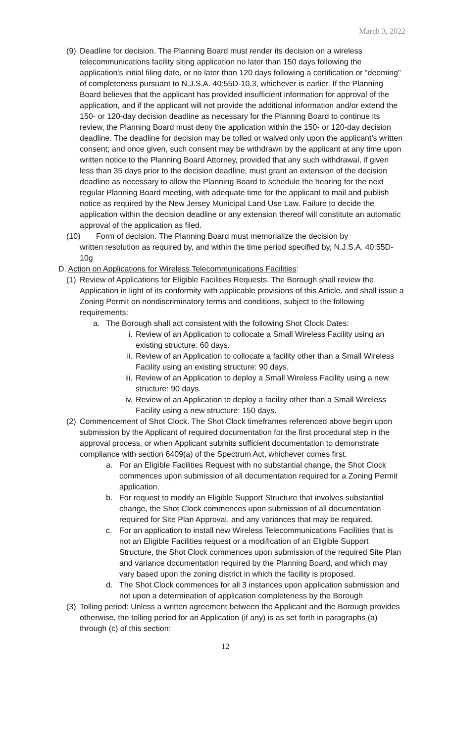March 3, 2022
(9) Deadline for decision. The Planning Board must render its decision on a wireless telecommunications facility siting application no later than 150 days following the application's initial filing date, or no later than 120 days following a certification or "deeming" of completeness pursuant to N.J.S.A. 40:55D-10.3, whichever is earlier. If the Planning Board believes that the applicant has provided insufficient information for approval of the application, and if the applicant will not provide the additional information and/or extend the 150- or 120-day decision deadline as necessary for the Planning Board to continue its review, the Planning Board must deny the application within the 150- or 120-day decision deadline. The deadline for decision may be tolled or waived only upon the applicant's written consent; and once given, such consent may be withdrawn by the applicant at any time upon written notice to the Planning Board Attorney, provided that any such withdrawal, if given less than 35 days prior to the decision deadline, must grant an extension of the decision deadline as necessary to allow the Planning Board to schedule the hearing for the next regular Planning Board meeting, with adequate time for the applicant to mail and publish notice as required by the New Jersey Municipal Land Use Law. Failure to decide the application within the decision deadline or any extension thereof will constitute an automatic approval of the application as filed.
(10) Form of decision. The Planning Board must memorialize the decision by
written resolution as required by, and within the time period specified by, N.J.S.A. 40:55D-10g
D. Action on Applications for Wireless Telecommunications Facilities:
(1) Review of Applications for Eligible Facilities Requests. The Borough shall review the Application in light of its conformity with applicable provisions of this Article, and shall issue a Zoning Permit on nondiscriminatory terms and conditions, subject to the following requirements:
a. The Borough shall act consistent with the following Shot Clock Dates:
i. Review of an Application to collocate a Small Wireless Facility using an existing structure: 60 days.
ii. Review of an Application to collocate a facility other than a Small Wireless Facility using an existing structure: 90 days.
iii. Review of an Application to deploy a Small Wireless Facility using a new structure: 90 days.
iv. Review of an Application to deploy a facility other than a Small Wireless Facility using a new structure: 150 days.
(2) Commencement of Shot Clock. The Shot Clock timeframes referenced above begin upon submission by the Applicant of required documentation for the first procedural step in the approval process, or when Applicant submits sufficient documentation to demonstrate compliance with section 6409(a) of the Spectrum Act, whichever comes first.
a. For an Eligible Facilities Request with no substantial change, the Shot Clock commences upon submission of all documentation required for a Zoning Permit application.
b. For request to modify an Eligible Support Structure that involves substantial change, the Shot Clock commences upon submission of all documentation required for Site Plan Approval, and any variances that may be required.
c. For an application to install new Wireless Telecommunications Facilities that is not an Eligible Facilities request or a modification of an Eligible Support Structure, the Shot Clock commences upon submission of the required Site Plan and variance documentation required by the Planning Board, and which may vary based upon the zoning district in which the facility is proposed.
d. The Shot Clock commences for all 3 instances upon application submission and not upon a determination of application completeness by the Borough
(3) Tolling period: Unless a written agreement between the Applicant and the Borough provides otherwise, the tolling period for an Application (if any) is as set forth in paragraphs (a) through (c) of this section:
12